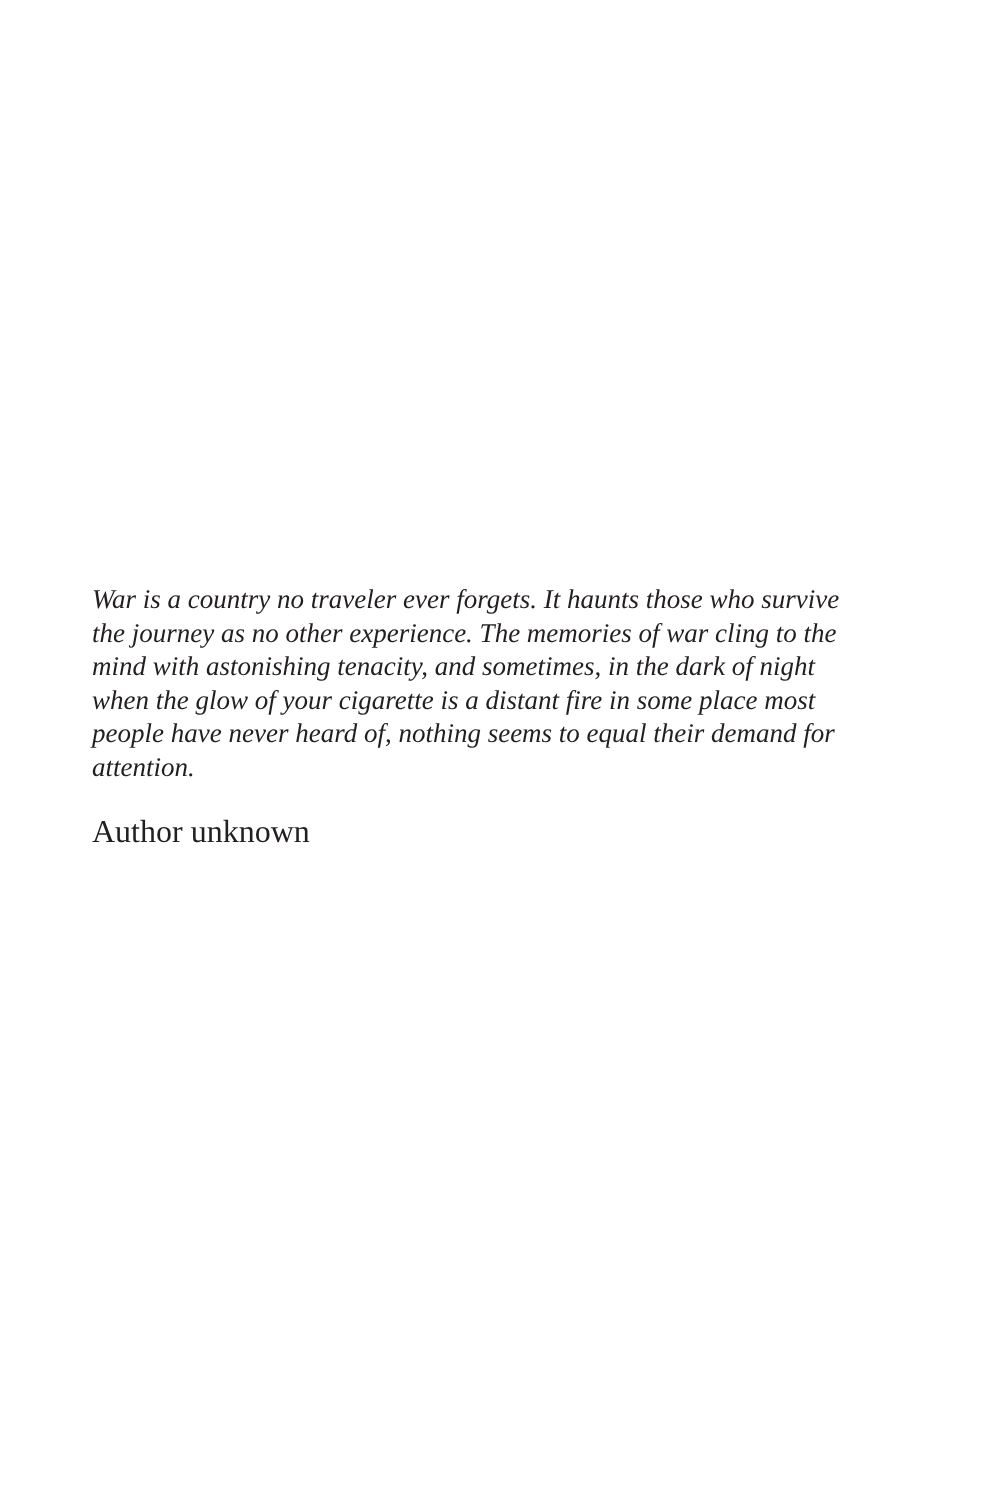War is a country no traveler ever forgets. It haunts those who survive
the journey as no other experience. The memories of war cling to the
mind with astonishing tenacity, and sometimes, in the dark of night
when the glow of your cigarette is a distant fire in some place most
people have never heard of, nothing seems to equal their demand for
attention.
Author unknown